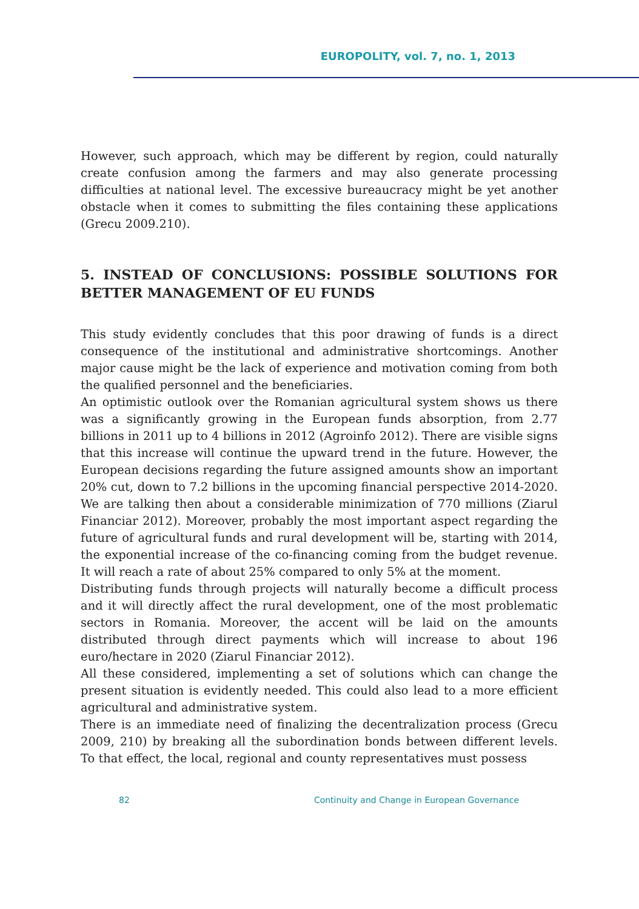EUROPOLITY, vol. 7, no. 1, 2013
However, such approach, which may be different by region, could naturally create confusion among the farmers and may also generate processing difficulties at national level. The excessive bureaucracy might be yet another obstacle when it comes to submitting the files containing these applications (Grecu 2009.210).
5. INSTEAD OF CONCLUSIONS: POSSIBLE SOLUTIONS FOR BETTER MANAGEMENT OF EU FUNDS
This study evidently concludes that this poor drawing of funds is a direct consequence of the institutional and administrative shortcomings. Another major cause might be the lack of experience and motivation coming from both the qualified personnel and the beneficiaries.
An optimistic outlook over the Romanian agricultural system shows us there was a significantly growing in the European funds absorption, from 2.77 billions in 2011 up to 4 billions in 2012 (Agroinfo 2012). There are visible signs that this increase will continue the upward trend in the future. However, the European decisions regarding the future assigned amounts show an important 20% cut, down to 7.2 billions in the upcoming financial perspective 2014-2020. We are talking then about a considerable minimization of 770 millions (Ziarul Financiar 2012). Moreover, probably the most important aspect regarding the future of agricultural funds and rural development will be, starting with 2014, the exponential increase of the co-financing coming from the budget revenue. It will reach a rate of about 25% compared to only 5% at the moment.
Distributing funds through projects will naturally become a difficult process and it will directly affect the rural development, one of the most problematic sectors in Romania. Moreover, the accent will be laid on the amounts distributed through direct payments which will increase to about 196 euro/hectare in 2020 (Ziarul Financiar 2012).
All these considered, implementing a set of solutions which can change the present situation is evidently needed. This could also lead to a more efficient agricultural and administrative system.
There is an immediate need of finalizing the decentralization process (Grecu 2009, 210) by breaking all the subordination bonds between different levels. To that effect, the local, regional and county representatives must possess
82 Continuity and Change in European Governance